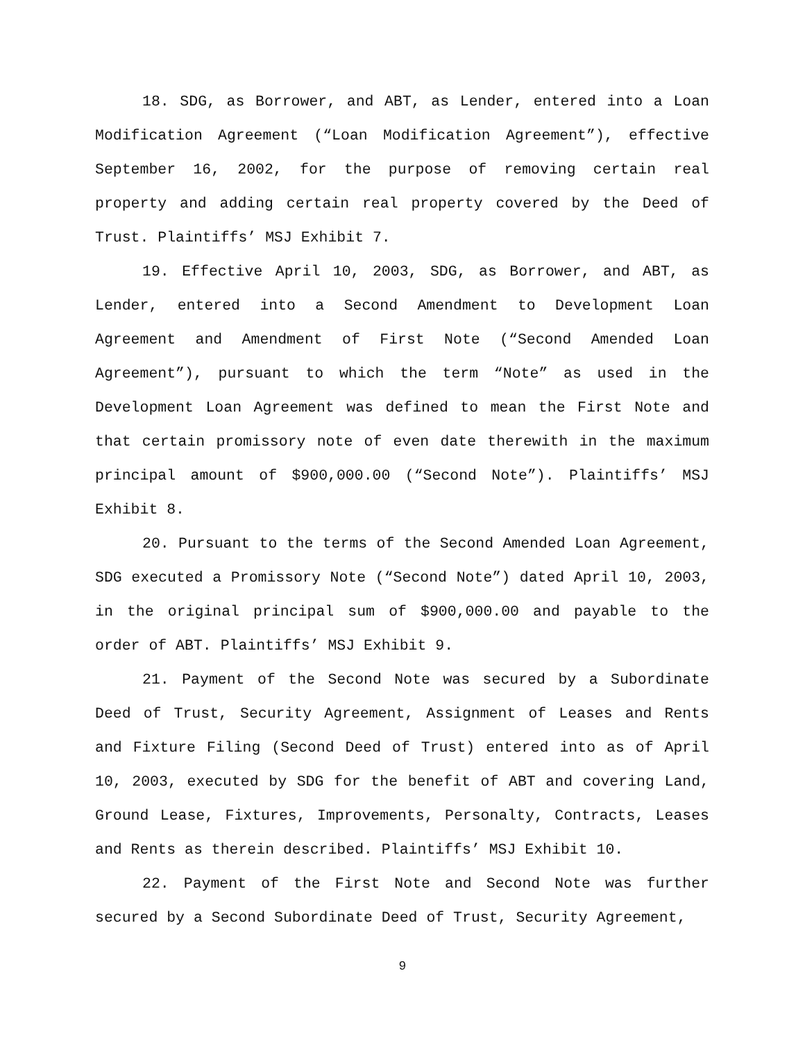18. SDG, as Borrower, and ABT, as Lender, entered into a Loan Modification Agreement (“Loan Modification Agreement”), effective September 16, 2002, for the purpose of removing certain real property and adding certain real property covered by the Deed of Trust. Plaintiffs’ MSJ Exhibit 7.
19. Effective April 10, 2003, SDG, as Borrower, and ABT, as Lender, entered into a Second Amendment to Development Loan Agreement and Amendment of First Note (“Second Amended Loan Agreement”), pursuant to which the term “Note” as used in the Development Loan Agreement was defined to mean the First Note and that certain promissory note of even date therewith in the maximum principal amount of $900,000.00 (“Second Note”). Plaintiffs’ MSJ Exhibit 8.
20. Pursuant to the terms of the Second Amended Loan Agreement, SDG executed a Promissory Note (“Second Note”) dated April 10, 2003, in the original principal sum of $900,000.00 and payable to the order of ABT. Plaintiffs’ MSJ Exhibit 9.
21. Payment of the Second Note was secured by a Subordinate Deed of Trust, Security Agreement, Assignment of Leases and Rents and Fixture Filing (Second Deed of Trust) entered into as of April 10, 2003, executed by SDG for the benefit of ABT and covering Land, Ground Lease, Fixtures, Improvements, Personalty, Contracts, Leases and Rents as therein described. Plaintiffs’ MSJ Exhibit 10.
22. Payment of the First Note and Second Note was further secured by a Second Subordinate Deed of Trust, Security Agreement,
9